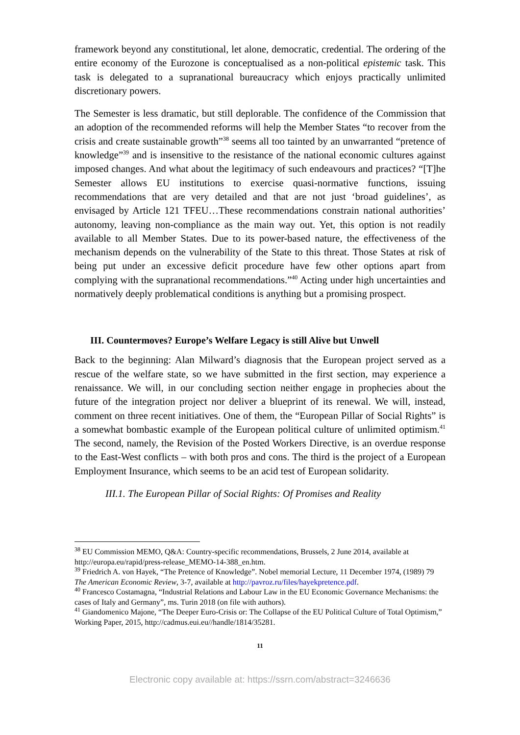framework beyond any constitutional, let alone, democratic, credential. The ordering of the entire economy of the Eurozone is conceptualised as a non-political epistemic task. This task is delegated to a supranational bureaucracy which enjoys practically unlimited discretionary powers.
The Semester is less dramatic, but still deplorable. The confidence of the Commission that an adoption of the recommended reforms will help the Member States “to recover from the crisis and create sustainable growth”<sup>38</sup> seems all too tainted by an unwarranted “pretence of knowledge”<sup>39</sup> and is insensitive to the resistance of the national economic cultures against imposed changes. And what about the legitimacy of such endeavours and practices? “[T]he Semester allows EU institutions to exercise quasi-normative functions, issuing recommendations that are very detailed and that are not just ‘broad guidelines’, as envisaged by Article 121 TFEU…These recommendations constrain national authorities’ autonomy, leaving non-compliance as the main way out. Yet, this option is not readily available to all Member States. Due to its power-based nature, the effectiveness of the mechanism depends on the vulnerability of the State to this threat. Those States at risk of being put under an excessive deficit procedure have few other options apart from complying with the supranational recommendations.”<sup>40</sup> Acting under high uncertainties and normatively deeply problematical conditions is anything but a promising prospect.
III. Countermoves? Europe’s Welfare Legacy is still Alive but Unwell
Back to the beginning: Alan Milward’s diagnosis that the European project served as a rescue of the welfare state, so we have submitted in the first section, may experience a renaissance. We will, in our concluding section neither engage in prophecies about the future of the integration project nor deliver a blueprint of its renewal. We will, instead, comment on three recent initiatives. One of them, the “European Pillar of Social Rights” is a somewhat bombastic example of the European political culture of unlimited optimism.<sup>41</sup> The second, namely, the Revision of the Posted Workers Directive, is an overdue response to the East-West conflicts – with both pros and cons. The third is the project of a European Employment Insurance, which seems to be an acid test of European solidarity.
III.1. The European Pillar of Social Rights: Of Promises and Reality
<sup>38</sup> EU Commission MEMO, Q&A: Country-specific recommendations, Brussels, 2 June 2014, available at http://europa.eu/rapid/press-release_MEMO-14-388_en.htm.
<sup>39</sup> Friedrich A. von Hayek, “The Pretence of Knowledge”. Nobel memorial Lecture, 11 December 1974, (1989) 79 The American Economic Review, 3-7, available at http://pavroz.ru/files/hayekpretence.pdf.
<sup>40</sup> Francesco Costamagna, “Industrial Relations and Labour Law in the EU Economic Governance Mechanisms: the cases of Italy and Germany”, ms. Turin 2018 (on file with authors).
<sup>41</sup> Giandomenico Majone, “The Deeper Euro-Crisis or: The Collapse of the EU Political Culture of Total Optimism,” Working Paper, 2015, http://cadmus.eui.eu//handle/1814/35281.
11
Electronic copy available at: https://ssrn.com/abstract=3246636